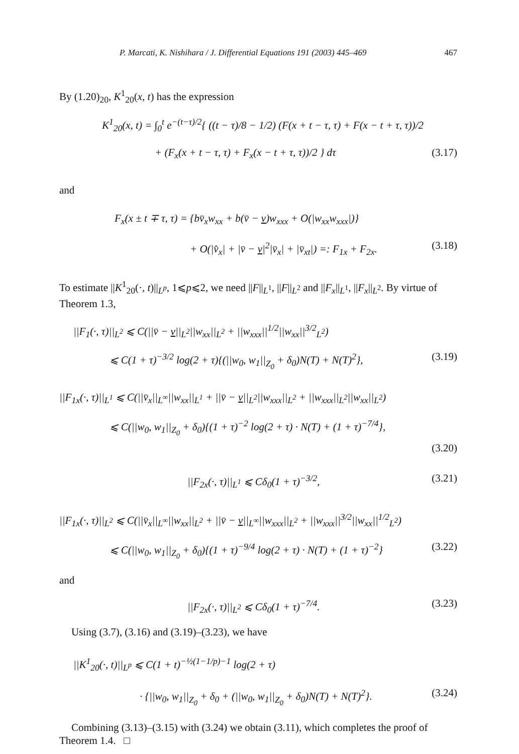P. Marcati, K. Nishihara / J. Differential Equations 191 (2003) 445–469 467
By (1.20)<sub>20</sub>, K<sup>1</sup><sub>20</sub>(x, t) has the expression
K<sup>1</sup><sub>20</sub>(x, t) = ∫<sub>0</sub><sup>t</sup> e<sup>−(t−τ)/2</sup>{ ((t − τ)/8 − 1/2) (F(x + t − τ, τ) + F(x − t + τ, τ))/2
+ (F<sub>x</sub>(x + t − τ, τ) + F<sub>x</sub>(x − t + τ, τ))/2 } dτ (3.17)
and
F<sub>x</sub>(x ± t ∓ τ, τ) = {bv̄<sub>x</sub>w<sub>xx</sub> + b(v̄ − v)w<sub>xxx</sub> + O(|w<sub>xx</sub>w<sub>xxx</sub>|)}
+ O(|v̂<sub>x</sub>| + |v̄ − v|<sup>2</sup>|v̄<sub>x</sub>| + |v̄<sub>xt</sub>|) =: F<sub>1x</sub> + F<sub>2x</sub>. (3.18)
To estimate ||K<sup>1</sup><sub>20</sub>(·, t)||<sub>L<sup>p</sup></sub>, 1⩽p⩽2, we need ||F||<sub>L<sup>1</sup></sub>, ||F||<sub>L<sup>2</sup></sub> and ||F<sub>x</sub>||<sub>L<sup>1</sup></sub>, ||F<sub>x</sub>||<sub>L<sup>2</sup></sub>. By virtue of Theorem 1.3,
||F<sub>1</sub>(·, τ)||<sub>L<sup>2</sup></sub> ⩽ C(||v̄ − v||<sub>L<sup>2</sup></sub>||w<sub>xx</sub>||<sub>L<sup>2</sup></sub> + ||w<sub>xxx</sub>||<sup>1/2</sup>||w<sub>xx</sub>||<sup>3/2</sup><sub>L<sup>2</sup></sub>)
⩽ C(1 + τ)<sup>−3/2</sup> log(2 + τ){(||w<sub>0</sub>, w<sub>1</sub>||<sub>Z<sub>0</sub></sub> + δ<sub>0</sub>)N(T) + N(T)<sup>2</sup>}, (3.19)
||F<sub>1x</sub>(·, τ)||<sub>L<sup>1</sup></sub> ⩽ C(||v̄<sub>x</sub>||<sub>L<sup>∞</sup></sub>||w<sub>xx</sub>||<sub>L<sup>1</sup></sub> + ||v̄ − v||<sub>L<sup>2</sup></sub>||w<sub>xxx</sub>||<sub>L<sup>2</sup></sub> + ||w<sub>xxx</sub>||<sub>L<sup>2</sup></sub>||w<sub>xx</sub>||<sub>L<sup>2</sup></sub>)
⩽ C(||w<sub>0</sub>, w<sub>1</sub>||<sub>Z<sub>0</sub></sub> + δ<sub>0</sub>){(1 + τ)<sup>−2</sup> log(2 + τ) · N(T) + (1 + τ)<sup>−7/4</sup>},
(3.20)
||F<sub>2x</sub>(·, τ)||<sub>L<sup>1</sup></sub> ⩽ Cδ<sub>0</sub>(1 + τ)<sup>−3/2</sup>, (3.21)
||F<sub>1x</sub>(·, τ)||<sub>L<sup>2</sup></sub> ⩽ C(||v̄<sub>x</sub>||<sub>L<sup>∞</sup></sub>||w<sub>xx</sub>||<sub>L<sup>2</sup></sub> + ||v̄ − v||<sub>L<sup>∞</sup></sub>||w<sub>xxx</sub>||<sub>L<sup>2</sup></sub> + ||w<sub>xxx</sub>||<sup>3/2</sup>||w<sub>xx</sub>||<sup>1/2</sup><sub>L<sup>2</sup></sub>)
⩽ C(||w<sub>0</sub>, w<sub>1</sub>||<sub>Z<sub>0</sub></sub> + δ<sub>0</sub>){(1 + τ)<sup>−9/4</sup> log(2 + τ) · N(T) + (1 + τ)<sup>−2</sup>} (3.22)
and
||F<sub>2x</sub>(·, τ)||<sub>L<sup>2</sup></sub> ⩽ Cδ<sub>0</sub>(1 + τ)<sup>−7/4</sup>. (3.23)
Using (3.7), (3.16) and (3.19)–(3.23), we have
||K<sup>1</sup><sub>20</sub>(·, t)||<sub>L<sup>p</sup></sub> ⩽ C(1 + t)<sup>−½(1−1/p)−1</sup> log(2 + τ)
· {||w<sub>0</sub>, w<sub>1</sub>||<sub>Z<sub>0</sub></sub> + δ<sub>0</sub> + (||w<sub>0</sub>, w<sub>1</sub>||<sub>Z<sub>0</sub></sub> + δ<sub>0</sub>)N(T) + N(T)<sup>2</sup>}. (3.24)
Combining (3.13)–(3.15) with (3.24) we obtain (3.11), which completes the proof of Theorem 1.4. □